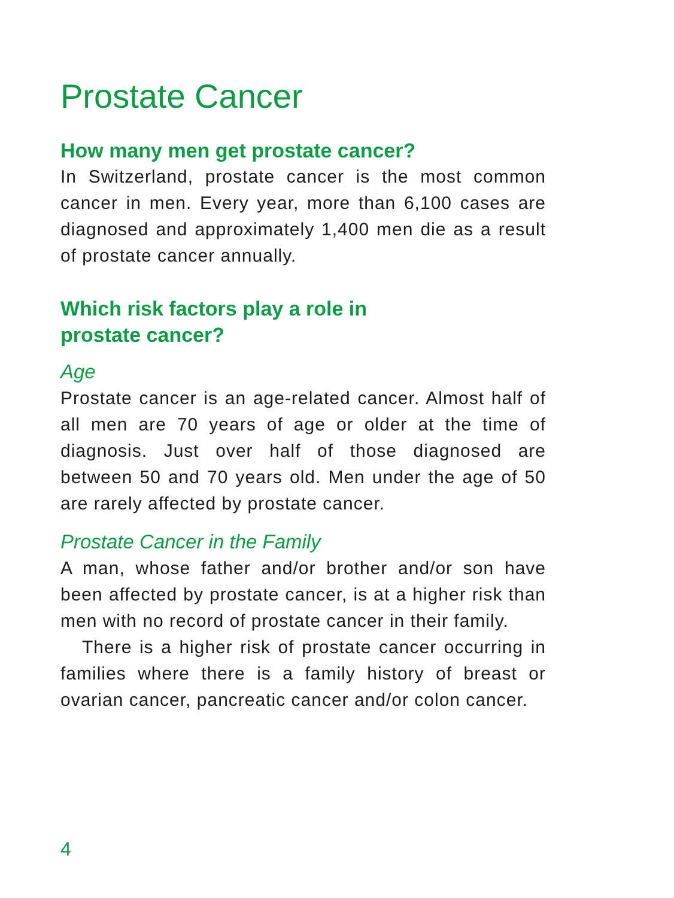Prostate Cancer
How many men get prostate cancer?
In Switzerland, prostate cancer is the most common cancer in men. Every year, more than 6,100 cases are diagnosed and approximately 1,400 men die as a result of prostate cancer annually.
Which risk factors play a role in
prostate cancer?
Age
Prostate cancer is an age-related cancer. Almost half of all men are 70 years of age or older at the time of diagnosis. Just over half of those diagnosed are between 50 and 70 years old. Men under the age of 50 are rarely affected by prostate cancer.
Prostate Cancer in the Family
A man, whose father and/or brother and/or son have been affected by prostate cancer, is at a higher risk than men with no record of prostate cancer in their family.
There is a higher risk of prostate cancer occurring in families where there is a family history of breast or ovarian cancer, pancreatic cancer and/or colon cancer.
4